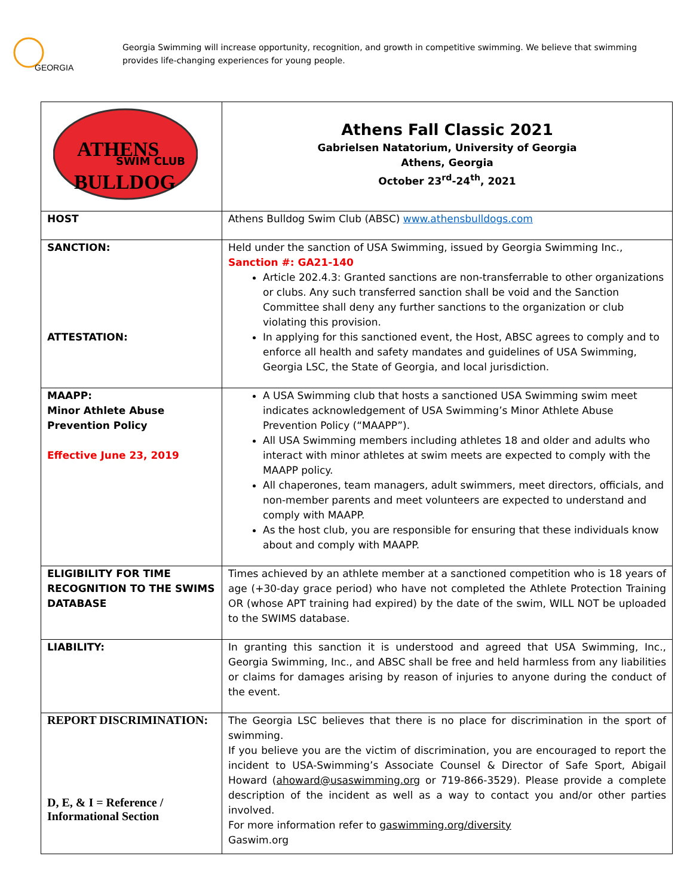GEORGIA
Georgia Swimming will increase opportunity, recognition, and growth in competitive swimming. We believe that swimming provides life-changing experiences for young people.
| ATHENS SWIM CLUB BULLDOG | Athens Fall Classic 2021 Gabrielsen Natatorium, University of Georgia Athens, Georgia October 23<sup>rd</sup>-24<sup>th</sup>, 2021 |
| HOST | Athens Bulldog Swim Club (ABSC) www.athensbulldogs.com |
| SANCTION: ATTESTATION: | Held under the sanction of USA Swimming, issued by Georgia Swimming Inc., Sanction #: GA21-140 Article 202.4.3: Granted sanctions are non-transferrable to other organizations or clubs. Any such transferred sanction shall be void and the Sanction Committee shall deny any further sanctions to the organization or club violating this provision. In applying for this sanctioned event, the Host, ABSC agrees to comply and to enforce all health and safety mandates and guidelines of USA Swimming, Georgia LSC, the State of Georgia, and local jurisdiction. |
| MAAPP: Minor Athlete Abuse Prevention Policy Effective June 23, 2019 | A USA Swimming club that hosts a sanctioned USA Swimming swim meet indicates acknowledgement of USA Swimming’s Minor Athlete Abuse Prevention Policy (“MAAPP”). All USA Swimming members including athletes 18 and older and adults who interact with minor athletes at swim meets are expected to comply with the MAAPP policy. All chaperones, team managers, adult swimmers, meet directors, officials, and non-member parents and meet volunteers are expected to understand and comply with MAAPP. As the host club, you are responsible for ensuring that these individuals know about and comply with MAAPP. |
| ELIGIBILITY FOR TIME RECOGNITION TO THE SWIMS DATABASE | Times achieved by an athlete member at a sanctioned competition who is 18 years of age (+30-day grace period) who have not completed the Athlete Protection Training OR (whose APT training had expired) by the date of the swim, WILL NOT be uploaded to the SWIMS database. |
| LIABILITY: | In granting this sanction it is understood and agreed that USA Swimming, Inc., Georgia Swimming, Inc., and ABSC shall be free and held harmless from any liabilities or claims for damages arising by reason of injuries to anyone during the conduct of the event. |
| REPORT DISCRIMINATION: D, E, & I = Reference / Informational Section | The Georgia LSC believes that there is no place for discrimination in the sport of swimming. If you believe you are the victim of discrimination, you are encouraged to report the incident to USA-Swimming’s Associate Counsel & Director of Safe Sport, Abigail Howard ( ahoward@usaswimming.org or 719-866-3529). Please provide a complete description of the incident as well as a way to contact you and/or other parties involved. For more information refer to gaswimming.org/diversity Gaswim.org |